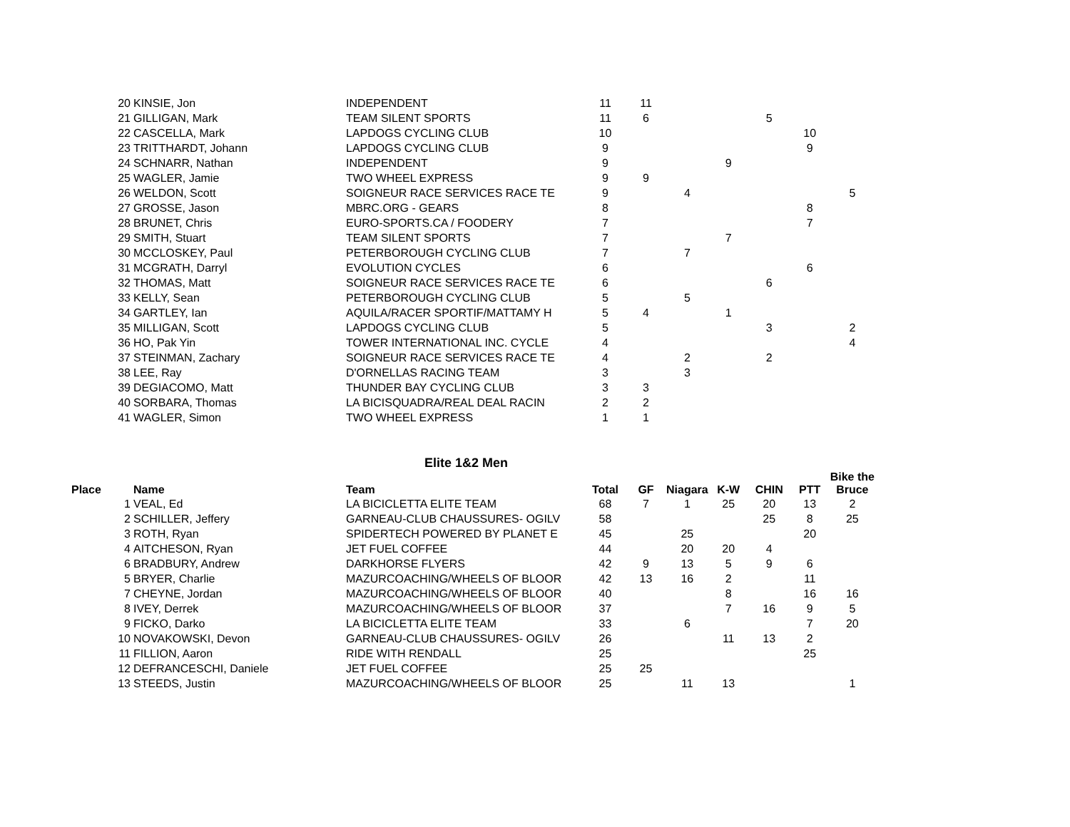| | 20 | KINSIE, Jon | INDEPENDENT | 11 | 11 | | | | | |
| | 21 | GILLIGAN, Mark | TEAM SILENT SPORTS | 11 | 6 | | | 5 | | |
| | 22 | CASCELLA, Mark | LAPDOGS CYCLING CLUB | 10 | | | | | 10 | |
| | 23 | TRITTHARDT, Johann | LAPDOGS CYCLING CLUB | 9 | | | | | 9 | |
| | 24 | SCHNARR, Nathan | INDEPENDENT | 9 | | | 9 | | | |
| | 25 | WAGLER, Jamie | TWO WHEEL EXPRESS | 9 | 9 | | | | | |
| | 26 | WELDON, Scott | SOIGNEUR RACE SERVICES RACE TE | 9 | | 4 | | | | 5 |
| | 27 | GROSSE, Jason | MBRC.ORG - GEARS | 8 | | | | | 8 | |
| | 28 | BRUNET, Chris | EURO-SPORTS.CA / FOODERY | 7 | | | | | 7 | |
| | 29 | SMITH, Stuart | TEAM SILENT SPORTS | 7 | | | 7 | | | |
| | 30 | MCCLOSKEY, Paul | PETERBOROUGH CYCLING CLUB | 7 | | 7 | | | | |
| | 31 | MCGRATH, Darryl | EVOLUTION CYCLES | 6 | | | | | 6 | |
| | 32 | THOMAS, Matt | SOIGNEUR RACE SERVICES RACE TE | 6 | | | | 6 | | |
| | 33 | KELLY, Sean | PETERBOROUGH CYCLING CLUB | 5 | | 5 | | | | |
| | 34 | GARTLEY, Ian | AQUILA/RACER SPORTIF/MATTAMY H | 5 | 4 | | 1 | | | |
| | 35 | MILLIGAN, Scott | LAPDOGS CYCLING CLUB | 5 | | | | 3 | | 2 |
| | 36 | HO, Pak Yin | TOWER INTERNATIONAL INC. CYCLE | 4 | | | | | | 4 |
| | 37 | STEINMAN, Zachary | SOIGNEUR RACE SERVICES RACE TE | 4 | | 2 | | 2 | | |
| | 38 | LEE, Ray | D'ORNELLAS RACING TEAM | 3 | | 3 | | | | |
| | 39 | DEGIACOMO, Matt | THUNDER BAY CYCLING CLUB | 3 | 3 | | | | | |
| | 40 | SORBARA, Thomas | LA BICISQUADRA/REAL DEAL RACIN | 2 | 2 | | | | | |
| | 41 | WAGLER, Simon | TWO WHEEL EXPRESS | 1 | 1 | | | | | |
| | | | Elite 1&2 Men | | | | | | | |
| Place | | Name | Team | Total | GF | Niagara | K-W | CHIN | PTT | Bike the Bruce |
| | 1 | VEAL, Ed | LA BICICLETTA ELITE TEAM | 68 | 7 | 1 | 25 | 20 | 13 | 2 |
| | 2 | SCHILLER, Jeffery | GARNEAU-CLUB CHAUSSURES- OGILV | 58 | | | | 25 | 8 | 25 |
| | 3 | ROTH, Ryan | SPIDERTECH POWERED BY PLANET E | 45 | | 25 | | | 20 | |
| | 4 | AITCHESON, Ryan | JET FUEL COFFEE | 44 | | 20 | 20 | 4 | | |
| | 6 | BRADBURY, Andrew | DARKHORSE FLYERS | 42 | 9 | 13 | 5 | 9 | 6 | |
| | 5 | BRYER, Charlie | MAZURCOACHING/WHEELS OF BLOOR | 42 | 13 | 16 | 2 | | 11 | |
| | 7 | CHEYNE, Jordan | MAZURCOACHING/WHEELS OF BLOOR | 40 | | | 8 | | 16 | 16 |
| | 8 | IVEY, Derrek | MAZURCOACHING/WHEELS OF BLOOR | 37 | | | 7 | 16 | 9 | 5 |
| | 9 | FICKO, Darko | LA BICICLETTA ELITE TEAM | 33 | | 6 | | | 7 | 20 |
| | 10 | NOVAKOWSKI, Devon | GARNEAU-CLUB CHAUSSURES- OGILV | 26 | | | 11 | 13 | 2 | |
| | 11 | FILLION, Aaron | RIDE WITH RENDALL | 25 | | | | | 25 | |
| | 12 | DEFRANCESCHI, Daniele | JET FUEL COFFEE | 25 | 25 | | | | | |
| | 13 | STEEDS, Justin | MAZURCOACHING/WHEELS OF BLOOR | 25 | | 11 | 13 | | | 1 |